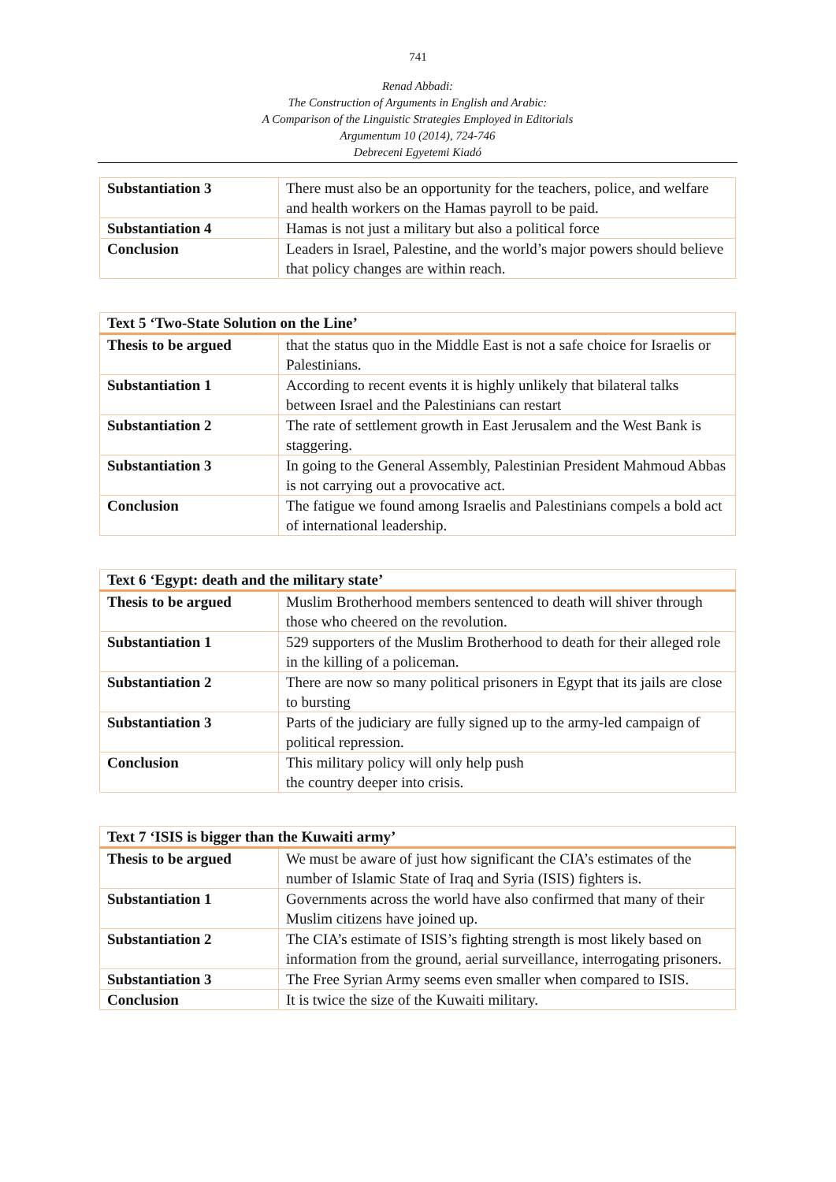741
Renad Abbadi:
The Construction of Arguments in English and Arabic:
A Comparison of the Linguistic Strategies Employed in Editorials
Argumentum 10 (2014), 724-746
Debreceni Egyetemi Kiadó
| Substantiation 3 | There must also be an opportunity for the teachers, police, and welfare and health workers on the Hamas payroll to be paid. |
| Substantiation 4 | Hamas is not just a military but also a political force |
| Conclusion | Leaders in Israel, Palestine, and the world’s major powers should believe that policy changes are within reach. |
| Text 5 ‘Two-State Solution on the Line’ | |
| --- | --- |
| Thesis to be argued | that the status quo in the Middle East is not a safe choice for Israelis or Palestinians. |
| Substantiation 1 | According to recent events it is highly unlikely that bilateral talks between Israel and the Palestinians can restart |
| Substantiation 2 | The rate of settlement growth in East Jerusalem and the West Bank is staggering. |
| Substantiation 3 | In going to the General Assembly, Palestinian President Mahmoud Abbas is not carrying out a provocative act. |
| Conclusion | The fatigue we found among Israelis and Palestinians compels a bold act of international leadership. |
| Text 6 ‘Egypt: death and the military state’ | |
| --- | --- |
| Thesis to be argued | Muslim Brotherhood members sentenced to death will shiver through those who cheered on the revolution. |
| Substantiation 1 | 529 supporters of the Muslim Brotherhood to death for their alleged role in the killing of a policeman. |
| Substantiation 2 | There are now so many political prisoners in Egypt that its jails are close to bursting |
| Substantiation 3 | Parts of the judiciary are fully signed up to the army-led campaign of political repression. |
| Conclusion | This military policy will only help push the country deeper into crisis. |
| Text 7 ‘ISIS is bigger than the Kuwaiti army’ | |
| --- | --- |
| Thesis to be argued | We must be aware of just how significant the CIA’s estimates of the number of Islamic State of Iraq and Syria (ISIS) fighters is. |
| Substantiation 1 | Governments across the world have also confirmed that many of their Muslim citizens have joined up. |
| Substantiation 2 | The CIA’s estimate of ISIS’s fighting strength is most likely based on information from the ground, aerial surveillance, interrogating prisoners. |
| Substantiation 3 | The Free Syrian Army seems even smaller when compared to ISIS. |
| Conclusion | It is twice the size of the Kuwaiti military. |